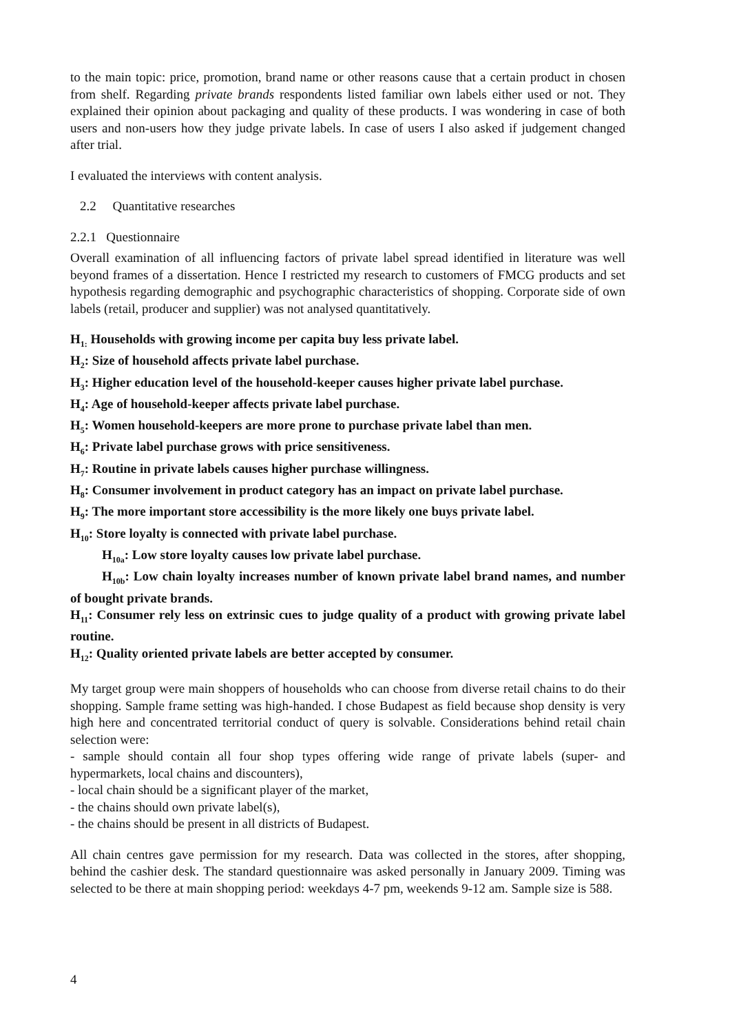to the main topic: price, promotion, brand name or other reasons cause that a certain product in chosen from shelf. Regarding private brands respondents listed familiar own labels either used or not. They explained their opinion about packaging and quality of these products. I was wondering in case of both users and non-users how they judge private labels. In case of users I also asked if judgement changed after trial.
I evaluated the interviews with content analysis.
2.2 Quantitative researches
2.2.1 Questionnaire
Overall examination of all influencing factors of private label spread identified in literature was well beyond frames of a dissertation. Hence I restricted my research to customers of FMCG products and set hypothesis regarding demographic and psychographic characteristics of shopping. Corporate side of own labels (retail, producer and supplier) was not analysed quantitatively.
H<sub>1:</sub> Households with growing income per capita buy less private label.
H<sub>2</sub>: Size of household affects private label purchase.
H<sub>3</sub>: Higher education level of the household-keeper causes higher private label purchase.
H<sub>4</sub>: Age of household-keeper affects private label purchase.
H<sub>5</sub>: Women household-keepers are more prone to purchase private label than men.
H<sub>6</sub>: Private label purchase grows with price sensitiveness.
H<sub>7</sub>: Routine in private labels causes higher purchase willingness.
H<sub>8</sub>: Consumer involvement in product category has an impact on private label purchase.
H<sub>9</sub>: The more important store accessibility is the more likely one buys private label.
H<sub>10</sub>: Store loyalty is connected with private label purchase.
H<sub>10a</sub>: Low store loyalty causes low private label purchase.
H<sub>10b</sub>: Low chain loyalty increases number of known private label brand names, and number of bought private brands.
H<sub>11</sub>: Consumer rely less on extrinsic cues to judge quality of a product with growing private label routine.
H<sub>12</sub>: Quality oriented private labels are better accepted by consumer.
My target group were main shoppers of households who can choose from diverse retail chains to do their shopping. Sample frame setting was high-handed. I chose Budapest as field because shop density is very high here and concentrated territorial conduct of query is solvable. Considerations behind retail chain selection were:
- sample should contain all four shop types offering wide range of private labels (super- and hypermarkets, local chains and discounters),
- local chain should be a significant player of the market,
- the chains should own private label(s),
- the chains should be present in all districts of Budapest.
All chain centres gave permission for my research. Data was collected in the stores, after shopping, behind the cashier desk. The standard questionnaire was asked personally in January 2009. Timing was selected to be there at main shopping period: weekdays 4-7 pm, weekends 9-12 am. Sample size is 588.
4